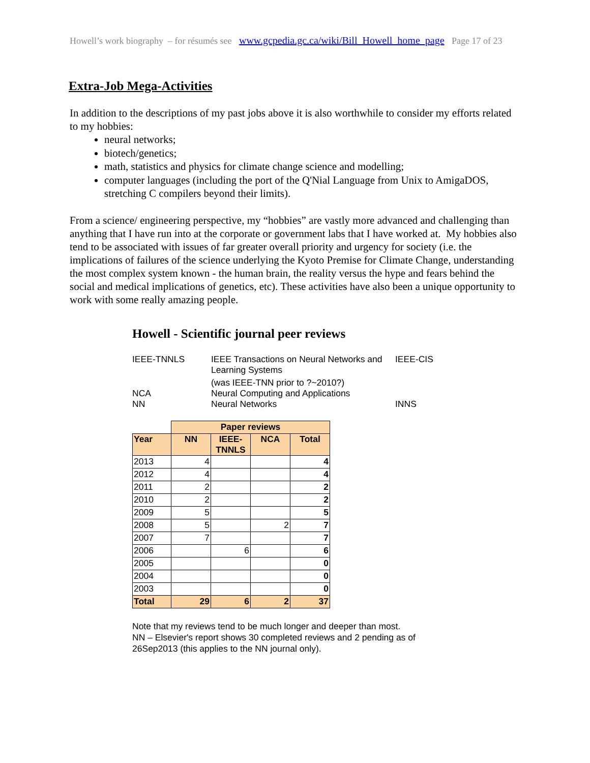Howell’s work biography – for résumés see www.gcpedia.gc.ca/wiki/Bill_Howell_home_page Page 17 of 23
Extra-Job Mega-Activities
In addition to the descriptions of my past jobs above it is also worthwhile to consider my efforts related to my hobbies:
neural networks;
biotech/genetics;
math, statistics and physics for climate change science and modelling;
computer languages (including the port of the Q'Nial Language from Unix to AmigaDOS, stretching C compilers beyond their limits).
From a science/ engineering perspective, my “hobbies” are vastly more advanced and challenging than anything that I have run into at the corporate or government labs that I have worked at. My hobbies also tend to be associated with issues of far greater overall priority and urgency for society (i.e. the implications of failures of the science underlying the Kyoto Premise for Climate Change, understanding the most complex system known - the human brain, the reality versus the hype and fears behind the social and medical implications of genetics, etc). These activities have also been a unique opportunity to work with some really amazing people.
Howell - Scientific journal peer reviews
| IEEE-TNNLS | IEEE Transactions on Neural Networks and Learning Systems | IEEE-CIS |
| | (was IEEE-TNN prior to ?~2010?) | |
| NCA | Neural Computing and Applications | |
| NN | Neural Networks | INNS |
| | Paper reviews | | | |
| --- | --- | --- | --- | --- |
| Year | NN | IEEE- TNNLS | NCA | Total |
| 2013 | 4 | | | 4 |
| 2012 | 4 | | | 4 |
| 2011 | 2 | | | 2 |
| 2010 | 2 | | | 2 |
| 2009 | 5 | | | 5 |
| 2008 | 5 | | 2 | 7 |
| 2007 | 7 | | | 7 |
| 2006 | | 6 | | 6 |
| 2005 | | | | 0 |
| 2004 | | | | 0 |
| 2003 | | | | 0 |
| Total | 29 | 6 | 2 | 37 |
Note that my reviews tend to be much longer and deeper than most.
NN – Elsevier's report shows 30 completed reviews and 2 pending as of
26Sep2013 (this applies to the NN journal only).